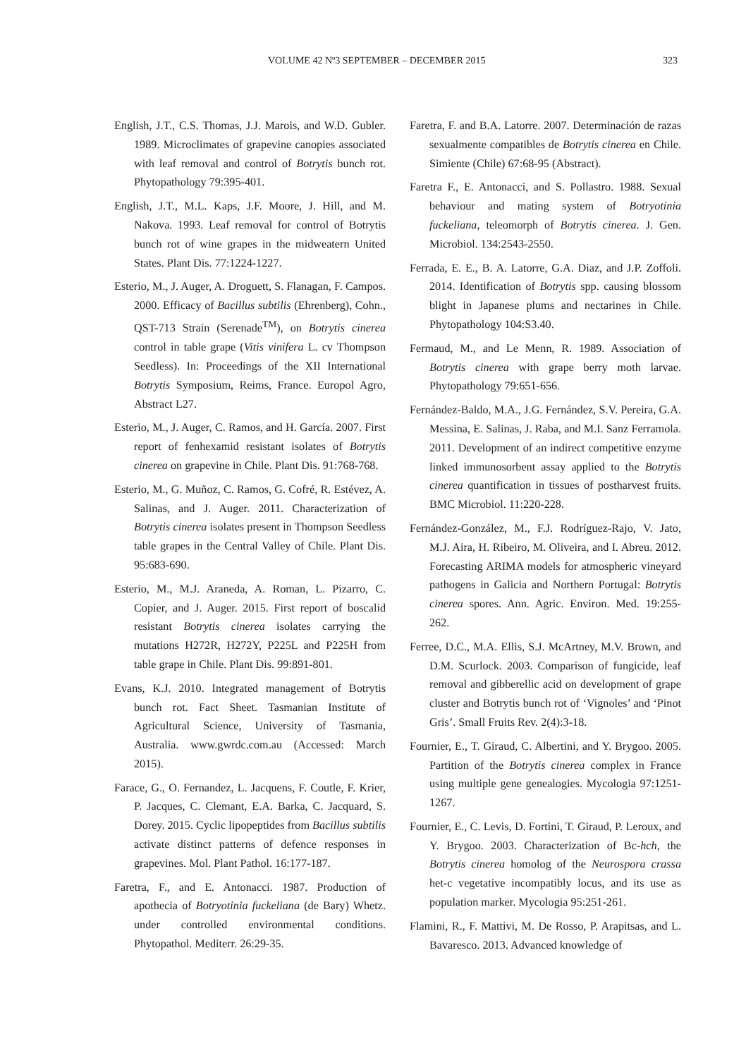VOLUME 42 Nº3 SEPTEMBER – DECEMBER 2015 323
English, J.T., C.S. Thomas, J.J. Marois, and W.D. Gubler. 1989. Microclimates of grapevine canopies associated with leaf removal and control of Botrytis bunch rot. Phytopathology 79:395-401.
English, J.T., M.L. Kaps, J.F. Moore, J. Hill, and M. Nakova. 1993. Leaf removal for control of Botrytis bunch rot of wine grapes in the midweatern United States. Plant Dis. 77:1224-1227.
Esterio, M., J. Auger, A. Droguett, S. Flanagan, F. Campos. 2000. Efficacy of Bacillus subtilis (Ehrenberg), Cohn., QST-713 Strain (Serenade<sup>TM</sup>), on Botrytis cinerea control in table grape (Vitis vinifera L. cv Thompson Seedless). In: Proceedings of the XII International Botrytis Symposium, Reims, France. Europol Agro, Abstract L27.
Esterio, M., J. Auger, C. Ramos, and H. García. 2007. First report of fenhexamid resistant isolates of Botrytis cinerea on grapevine in Chile. Plant Dis. 91:768-768.
Esterio, M., G. Muñoz, C. Ramos, G. Cofré, R. Estévez, A. Salinas, and J. Auger. 2011. Characterization of Botrytis cinerea isolates present in Thompson Seedless table grapes in the Central Valley of Chile. Plant Dis. 95:683-690.
Esterio, M., M.J. Araneda, A. Roman, L. Pizarro, C. Copier, and J. Auger. 2015. First report of boscalid resistant Botrytis cinerea isolates carrying the mutations H272R, H272Y, P225L and P225H from table grape in Chile. Plant Dis. 99:891-801.
Evans, K.J. 2010. Integrated management of Botrytis bunch rot. Fact Sheet. Tasmanian Institute of Agricultural Science, University of Tasmania, Australia. www.gwrdc.com.au (Accessed: March 2015).
Farace, G., O. Fernandez, L. Jacquens, F. Coutle, F. Krier, P. Jacques, C. Clemant, E.A. Barka, C. Jacquard, S. Dorey. 2015. Cyclic lipopeptides from Bacillus subtilis activate distinct patterns of defence responses in grapevines. Mol. Plant Pathol. 16:177-187.
Faretra, F., and E. Antonacci. 1987. Production of apothecia of Botryotinia fuckeliana (de Bary) Whetz. under controlled environmental conditions. Phytopathol. Mediterr. 26:29-35.
Faretra, F. and B.A. Latorre. 2007. Determinación de razas sexualmente compatibles de Botrytis cinerea en Chile. Simiente (Chile) 67:68-95 (Abstract).
Faretra F., E. Antonacci, and S. Pollastro. 1988. Sexual behaviour and mating system of Botryotinia fuckeliana, teleomorph of Botrytis cinerea. J. Gen. Microbiol. 134:2543-2550.
Ferrada, E. E., B. A. Latorre, G.A. Diaz, and J.P. Zoffoli. 2014. Identification of Botrytis spp. causing blossom blight in Japanese plums and nectarines in Chile. Phytopathology 104:S3.40.
Fermaud, M., and Le Menn, R. 1989. Association of Botrytis cinerea with grape berry moth larvae. Phytopathology 79:651-656.
Fernández-Baldo, M.A., J.G. Fernández, S.V. Pereira, G.A. Messina, E. Salinas, J. Raba, and M.I. Sanz Ferramola. 2011. Development of an indirect competitive enzyme linked immunosorbent assay applied to the Botrytis cinerea quantification in tissues of postharvest fruits. BMC Microbiol. 11:220-228.
Fernández-González, M., F.J. Rodríguez-Rajo, V. Jato, M.J. Aira, H. Ribeiro, M. Oliveira, and I. Abreu. 2012. Forecasting ARIMA models for atmospheric vineyard pathogens in Galicia and Northern Portugal: Botrytis cinerea spores. Ann. Agric. Environ. Med. 19:255-262.
Ferree, D.C., M.A. Ellis, S.J. McArtney, M.V. Brown, and D.M. Scurlock. 2003. Comparison of fungicide, leaf removal and gibberellic acid on development of grape cluster and Botrytis bunch rot of ‘Vignoles’ and ‘Pinot Gris’. Small Fruits Rev. 2(4):3-18.
Fournier, E., T. Giraud, C. Albertini, and Y. Brygoo. 2005. Partition of the Botrytis cinerea complex in France using multiple gene genealogies. Mycologia 97:1251-1267.
Fournier, E., C. Levis, D. Fortini, T. Giraud, P. Leroux, and Y. Brygoo. 2003. Characterization of Bc-hch, the Botrytis cinerea homolog of the Neurospora crassa het-c vegetative incompatibly locus, and its use as population marker. Mycologia 95:251-261.
Flamini, R., F. Mattivi, M. De Rosso, P. Arapitsas, and L. Bavaresco. 2013. Advanced knowledge of